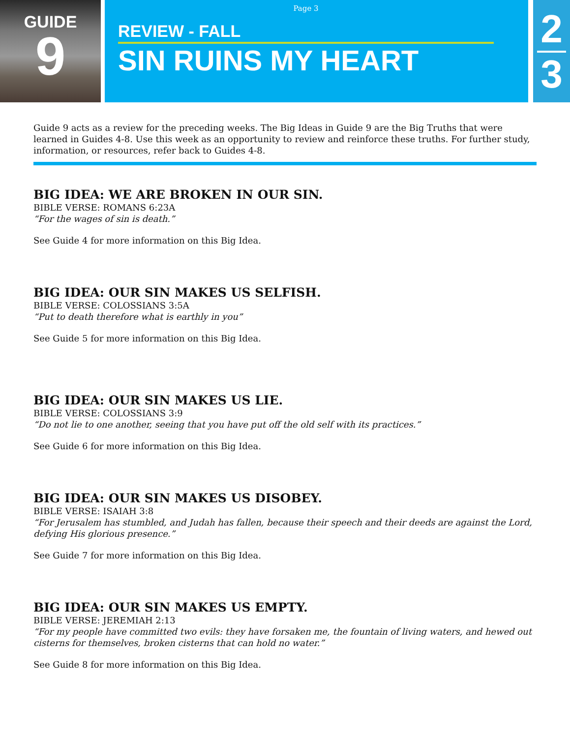GUIDE
9
Page 3
REVIEW - FALL
SIN RUINS MY HEART
2
3
Guide 9 acts as a review for the preceding weeks. The Big Ideas in Guide 9 are the Big Truths that were learned in Guides 4-8. Use this week as an opportunity to review and reinforce these truths. For further study, information, or resources, refer back to Guides 4-8.
BIG IDEA: WE ARE BROKEN IN OUR SIN.
BIBLE VERSE: ROMANS 6:23A
“For the wages of sin is death.”
See Guide 4 for more information on this Big Idea.
BIG IDEA: OUR SIN MAKES US SELFISH.
BIBLE VERSE: COLOSSIANS 3:5A
“Put to death therefore what is earthly in you”
See Guide 5 for more information on this Big Idea.
BIG IDEA: OUR SIN MAKES US LIE.
BIBLE VERSE: COLOSSIANS 3:9
“Do not lie to one another, seeing that you have put off the old self with its practices.”
See Guide 6 for more information on this Big Idea.
BIG IDEA: OUR SIN MAKES US DISOBEY.
BIBLE VERSE: ISAIAH 3:8
“For Jerusalem has stumbled, and Judah has fallen, because their speech and their deeds are against the Lord, defying His glorious presence.”
See Guide 7 for more information on this Big Idea.
BIG IDEA: OUR SIN MAKES US EMPTY.
BIBLE VERSE: JEREMIAH 2:13
“For my people have committed two evils: they have forsaken me, the fountain of living waters, and hewed out cisterns for themselves, broken cisterns that can hold no water.”
See Guide 8 for more information on this Big Idea.